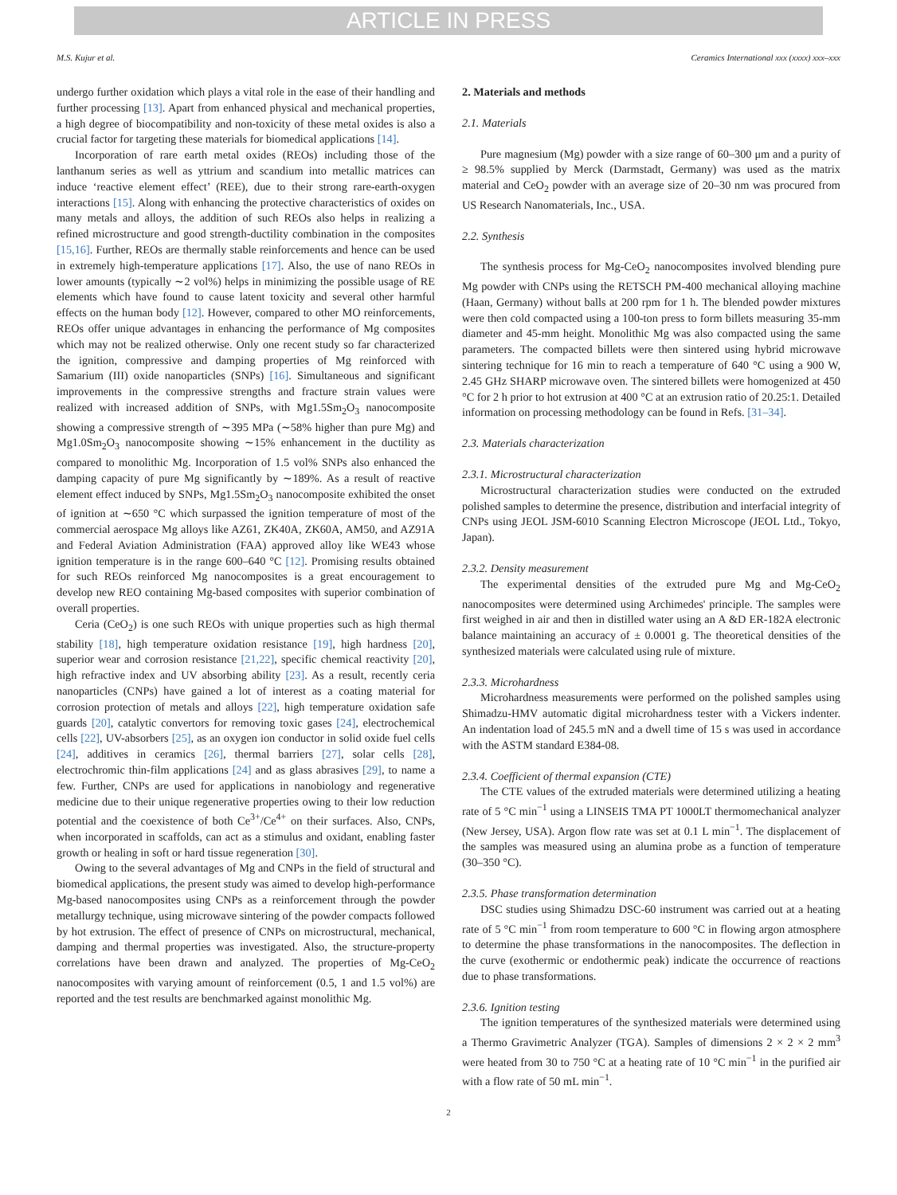ARTICLE IN PRESS
M.S. Kujur et al. Ceramics International xxx (xxxx) xxx–xxx
undergo further oxidation which plays a vital role in the ease of their handling and further processing [13]. Apart from enhanced physical and mechanical properties, a high degree of biocompatibility and non-toxicity of these metal oxides is also a crucial factor for targeting these materials for biomedical applications [14].
Incorporation of rare earth metal oxides (REOs) including those of the lanthanum series as well as yttrium and scandium into metallic matrices can induce ‘reactive element effect’ (REE), due to their strong rare-earth-oxygen interactions [15]. Along with enhancing the protective characteristics of oxides on many metals and alloys, the addition of such REOs also helps in realizing a refined microstructure and good strength-ductility combination in the composites [15,16]. Further, REOs are thermally stable reinforcements and hence can be used in extremely high-temperature applications [17]. Also, the use of nano REOs in lower amounts (typically ∼2 vol%) helps in minimizing the possible usage of RE elements which have found to cause latent toxicity and several other harmful effects on the human body [12]. However, compared to other MO reinforcements, REOs offer unique advantages in enhancing the performance of Mg composites which may not be realized otherwise. Only one recent study so far characterized the ignition, compressive and damping properties of Mg reinforced with Samarium (III) oxide nanoparticles (SNPs) [16]. Simultaneous and significant improvements in the compressive strengths and fracture strain values were realized with increased addition of SNPs, with Mg1.5Sm<sub>2</sub>O<sub>3</sub> nanocomposite showing a compressive strength of ∼395 MPa (∼58% higher than pure Mg) and Mg1.0Sm<sub>2</sub>O<sub>3</sub> nanocomposite showing ∼15% enhancement in the ductility as compared to monolithic Mg. Incorporation of 1.5 vol% SNPs also enhanced the damping capacity of pure Mg significantly by ∼189%. As a result of reactive element effect induced by SNPs, Mg1.5Sm<sub>2</sub>O<sub>3</sub> nanocomposite exhibited the onset of ignition at ∼650 °C which surpassed the ignition temperature of most of the commercial aerospace Mg alloys like AZ61, ZK40A, ZK60A, AM50, and AZ91A and Federal Aviation Administration (FAA) approved alloy like WE43 whose ignition temperature is in the range 600–640 °C [12]. Promising results obtained for such REOs reinforced Mg nanocomposites is a great encouragement to develop new REO containing Mg-based composites with superior combination of overall properties.
Ceria (CeO<sub>2</sub>) is one such REOs with unique properties such as high thermal stability [18], high temperature oxidation resistance [19], high hardness [20], superior wear and corrosion resistance [21,22], specific chemical reactivity [20], high refractive index and UV absorbing ability [23]. As a result, recently ceria nanoparticles (CNPs) have gained a lot of interest as a coating material for corrosion protection of metals and alloys [22], high temperature oxidation safe guards [20], catalytic convertors for removing toxic gases [24], electrochemical cells [22], UV-absorbers [25], as an oxygen ion conductor in solid oxide fuel cells [24], additives in ceramics [26], thermal barriers [27], solar cells [28], electrochromic thin-film applications [24] and as glass abrasives [29], to name a few. Further, CNPs are used for applications in nanobiology and regenerative medicine due to their unique regenerative properties owing to their low reduction potential and the coexistence of both Ce<sup>3+</sup>/Ce<sup>4+</sup> on their surfaces. Also, CNPs, when incorporated in scaffolds, can act as a stimulus and oxidant, enabling faster growth or healing in soft or hard tissue regeneration [30].
Owing to the several advantages of Mg and CNPs in the field of structural and biomedical applications, the present study was aimed to develop high-performance Mg-based nanocomposites using CNPs as a reinforcement through the powder metallurgy technique, using microwave sintering of the powder compacts followed by hot extrusion. The effect of presence of CNPs on microstructural, mechanical, damping and thermal properties was investigated. Also, the structure-property correlations have been drawn and analyzed. The properties of Mg-CeO<sub>2</sub> nanocomposites with varying amount of reinforcement (0.5, 1 and 1.5 vol%) are reported and the test results are benchmarked against monolithic Mg.
2. Materials and methods
2.1. Materials
Pure magnesium (Mg) powder with a size range of 60–300 μm and a purity of ≥ 98.5% supplied by Merck (Darmstadt, Germany) was used as the matrix material and CeO<sub>2</sub> powder with an average size of 20–30 nm was procured from US Research Nanomaterials, Inc., USA.
2.2. Synthesis
The synthesis process for Mg-CeO<sub>2</sub> nanocomposites involved blending pure Mg powder with CNPs using the RETSCH PM-400 mechanical alloying machine (Haan, Germany) without balls at 200 rpm for 1 h. The blended powder mixtures were then cold compacted using a 100-ton press to form billets measuring 35-mm diameter and 45-mm height. Monolithic Mg was also compacted using the same parameters. The compacted billets were then sintered using hybrid microwave sintering technique for 16 min to reach a temperature of 640 °C using a 900 W, 2.45 GHz SHARP microwave oven. The sintered billets were homogenized at 450 °C for 2 h prior to hot extrusion at 400 °C at an extrusion ratio of 20.25:1. Detailed information on processing methodology can be found in Refs. [31–34].
2.3. Materials characterization
2.3.1. Microstructural characterization
Microstructural characterization studies were conducted on the extruded polished samples to determine the presence, distribution and interfacial integrity of CNPs using JEOL JSM-6010 Scanning Electron Microscope (JEOL Ltd., Tokyo, Japan).
2.3.2. Density measurement
The experimental densities of the extruded pure Mg and Mg-CeO<sub>2</sub> nanocomposites were determined using Archimedes' principle. The samples were first weighed in air and then in distilled water using an A &D ER-182A electronic balance maintaining an accuracy of ± 0.0001 g. The theoretical densities of the synthesized materials were calculated using rule of mixture.
2.3.3. Microhardness
Microhardness measurements were performed on the polished samples using Shimadzu-HMV automatic digital microhardness tester with a Vickers indenter. An indentation load of 245.5 mN and a dwell time of 15 s was used in accordance with the ASTM standard E384-08.
2.3.4. Coefficient of thermal expansion (CTE)
The CTE values of the extruded materials were determined utilizing a heating rate of 5 °C min<sup>−1</sup> using a LINSEIS TMA PT 1000LT thermomechanical analyzer (New Jersey, USA). Argon flow rate was set at 0.1 L min<sup>−1</sup>. The displacement of the samples was measured using an alumina probe as a function of temperature (30–350 °C).
2.3.5. Phase transformation determination
DSC studies using Shimadzu DSC-60 instrument was carried out at a heating rate of 5 °C min<sup>−1</sup> from room temperature to 600 °C in flowing argon atmosphere to determine the phase transformations in the nanocomposites. The deflection in the curve (exothermic or endothermic peak) indicate the occurrence of reactions due to phase transformations.
2.3.6. Ignition testing
The ignition temperatures of the synthesized materials were determined using a Thermo Gravimetric Analyzer (TGA). Samples of dimensions 2 × 2 × 2 mm<sup>3</sup> were heated from 30 to 750 °C at a heating rate of 10 °C min<sup>−1</sup> in the purified air with a flow rate of 50 mL min<sup>−1</sup>.
2